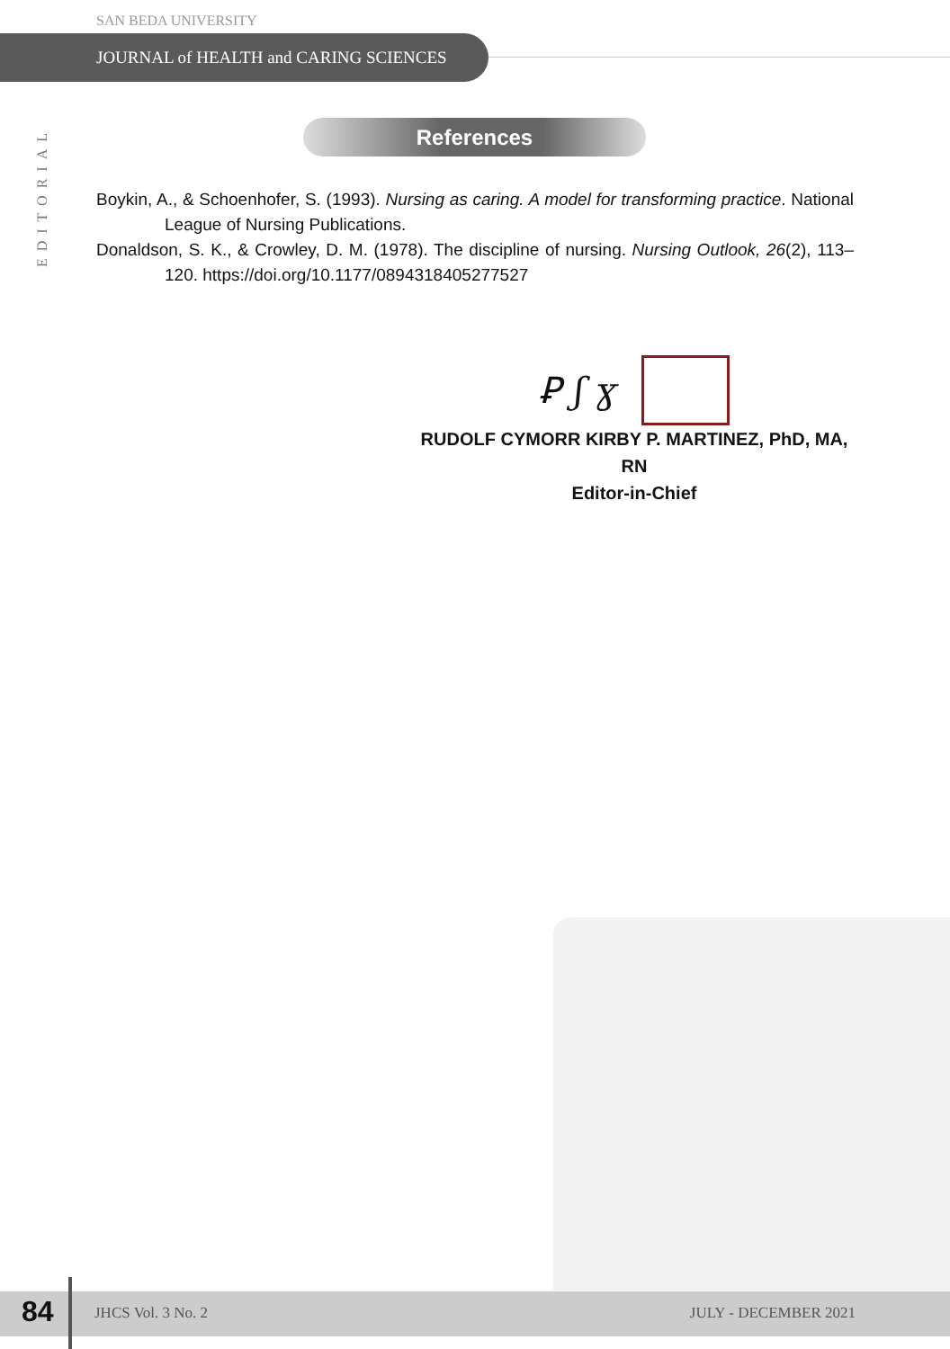SAN BEDA UNIVERSITY
JOURNAL of HEALTH and CARING SCIENCES
EDITORIAL
References
Boykin, A., & Schoenhofer, S. (1993). Nursing as caring. A model for transforming practice. National League of Nursing Publications.
Donaldson, S. K., & Crowley, D. M. (1978). The discipline of nursing. Nursing Outlook, 26(2), 113–120. https://doi.org/10.1177/0894318405277527
Ꝑ ʃ ɣ
RUDOLF CYMORR KIRBY P. MARTINEZ, PhD, MA, RN
Editor-in-Chief
84 JHCS Vol. 3 No. 2 JULY - DECEMBER 2021